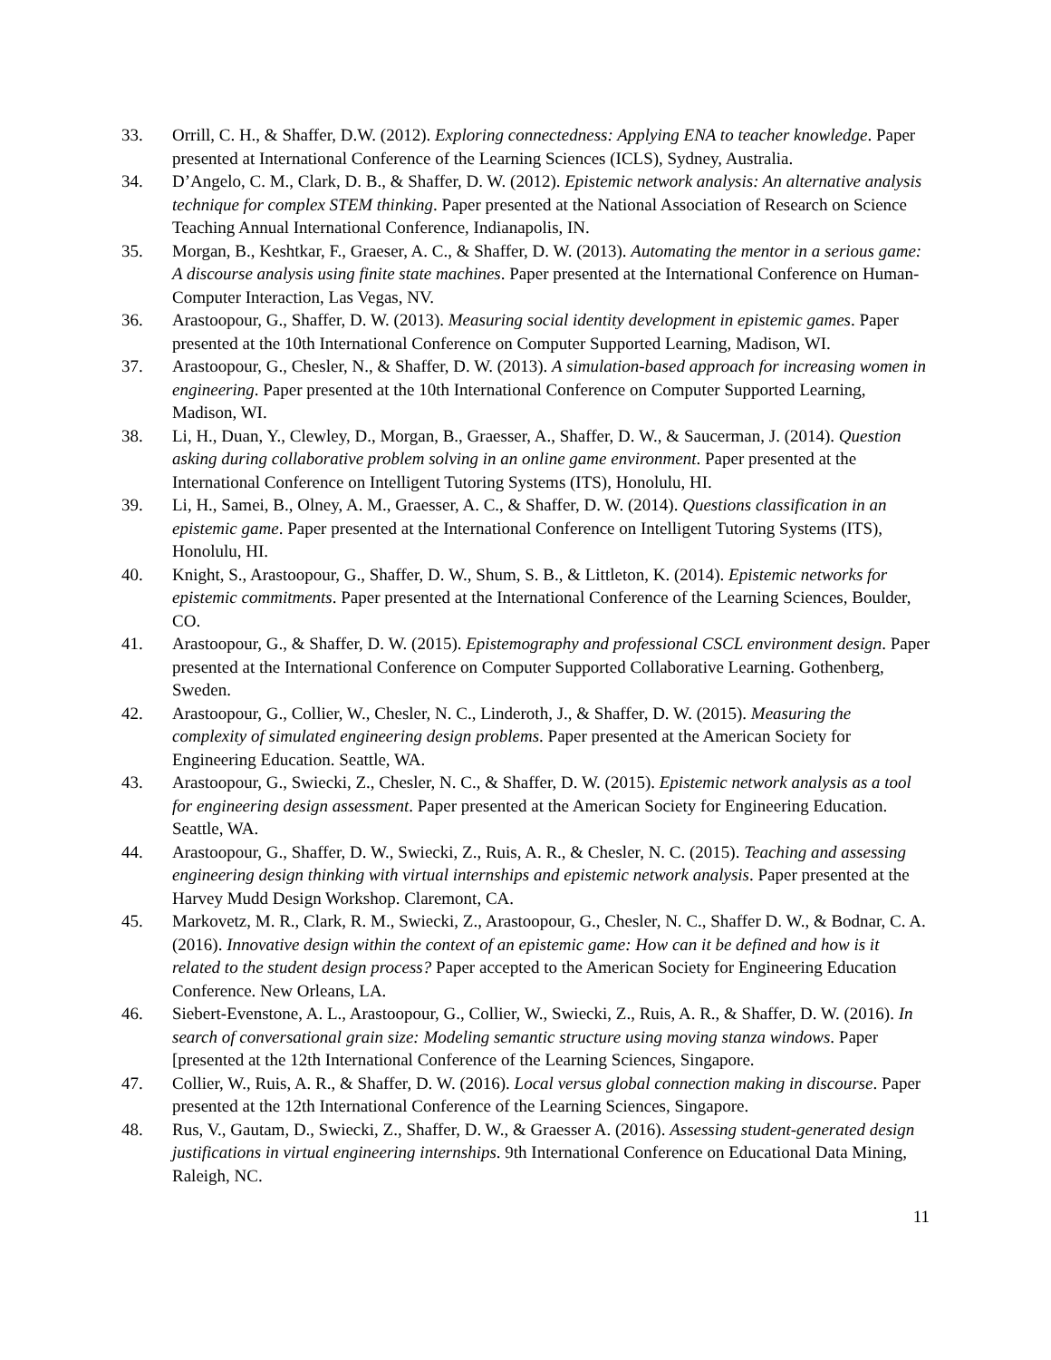33. Orrill, C. H., & Shaffer, D.W. (2012). Exploring connectedness: Applying ENA to teacher knowledge. Paper presented at International Conference of the Learning Sciences (ICLS), Sydney, Australia.
34. D’Angelo, C. M., Clark, D. B., & Shaffer, D. W. (2012). Epistemic network analysis: An alternative analysis technique for complex STEM thinking. Paper presented at the National Association of Research on Science Teaching Annual International Conference, Indianapolis, IN.
35. Morgan, B., Keshtkar, F., Graeser, A. C., & Shaffer, D. W. (2013). Automating the mentor in a serious game: A discourse analysis using finite state machines. Paper presented at the International Conference on Human-Computer Interaction, Las Vegas, NV.
36. Arastoopour, G., Shaffer, D. W. (2013). Measuring social identity development in epistemic games. Paper presented at the 10th International Conference on Computer Supported Learning, Madison, WI.
37. Arastoopour, G., Chesler, N., & Shaffer, D. W. (2013). A simulation-based approach for increasing women in engineering. Paper presented at the 10th International Conference on Computer Supported Learning, Madison, WI.
38. Li, H., Duan, Y., Clewley, D., Morgan, B., Graesser, A., Shaffer, D. W., & Saucerman, J. (2014). Question asking during collaborative problem solving in an online game environment. Paper presented at the International Conference on Intelligent Tutoring Systems (ITS), Honolulu, HI.
39. Li, H., Samei, B., Olney, A. M., Graesser, A. C., & Shaffer, D. W. (2014). Questions classification in an epistemic game. Paper presented at the International Conference on Intelligent Tutoring Systems (ITS), Honolulu, HI.
40. Knight, S., Arastoopour, G., Shaffer, D. W., Shum, S. B., & Littleton, K. (2014). Epistemic networks for epistemic commitments. Paper presented at the International Conference of the Learning Sciences, Boulder, CO.
41. Arastoopour, G., & Shaffer, D. W. (2015). Epistemography and professional CSCL environment design. Paper presented at the International Conference on Computer Supported Collaborative Learning. Gothenberg, Sweden.
42. Arastoopour, G., Collier, W., Chesler, N. C., Linderoth, J., & Shaffer, D. W. (2015). Measuring the complexity of simulated engineering design problems. Paper presented at the American Society for Engineering Education. Seattle, WA.
43. Arastoopour, G., Swiecki, Z., Chesler, N. C., & Shaffer, D. W. (2015). Epistemic network analysis as a tool for engineering design assessment. Paper presented at the American Society for Engineering Education. Seattle, WA.
44. Arastoopour, G., Shaffer, D. W., Swiecki, Z., Ruis, A. R., & Chesler, N. C. (2015). Teaching and assessing engineering design thinking with virtual internships and epistemic network analysis. Paper presented at the Harvey Mudd Design Workshop. Claremont, CA.
45. Markovetz, M. R., Clark, R. M., Swiecki, Z., Arastoopour, G., Chesler, N. C., Shaffer D. W., & Bodnar, C. A. (2016). Innovative design within the context of an epistemic game: How can it be defined and how is it related to the student design process? Paper accepted to the American Society for Engineering Education Conference. New Orleans, LA.
46. Siebert-Evenstone, A. L., Arastoopour, G., Collier, W., Swiecki, Z., Ruis, A. R., & Shaffer, D. W. (2016). In search of conversational grain size: Modeling semantic structure using moving stanza windows. Paper [presented at the 12th International Conference of the Learning Sciences, Singapore.
47. Collier, W., Ruis, A. R., & Shaffer, D. W. (2016). Local versus global connection making in discourse. Paper presented at the 12th International Conference of the Learning Sciences, Singapore.
48. Rus, V., Gautam, D., Swiecki, Z., Shaffer, D. W., & Graesser A. (2016). Assessing student-generated design justifications in virtual engineering internships. 9th International Conference on Educational Data Mining, Raleigh, NC.
11